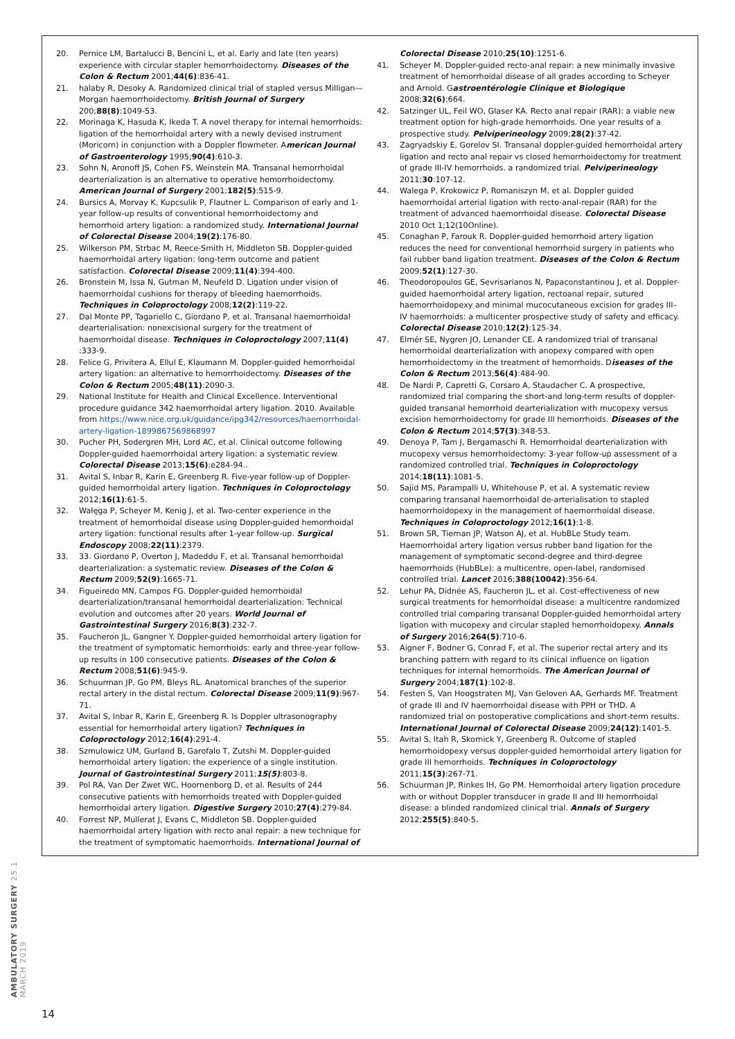20. Pernice LM, Bartalucci B, Bencini L, et al. Early and late (ten years) experience with circular stapler hemorrhoidectomy. Diseases of the Colon & Rectum 2001;44(6):836-41.
21. halaby R, Desoky A. Randomized clinical trial of stapled versus Milligan—Morgan haemorrhoidectomy. British Journal of Surgery 200;88(8):1049-53.
22. Morinaga K, Hasuda K, Ikeda T. A novel therapy for internal hemorrhoids: ligation of the hemorrhoidal artery with a newly devised instrument (Moricorn) in conjunction with a Doppler flowmeter. American Journal of Gastroenterology 1995;90(4):610-3.
23. Sohn N, Aronoff JS, Cohen FS, Weinstein MA. Transanal hemorrhoidal dearterialization is an alternative to operative hemorrhoidectomy. American Journal of Surgery 2001;182(5):515-9.
24. Bursics A, Morvay K, Kupcsulik P, Flautner L. Comparison of early and 1-year follow-up results of conventional hemorrhoidectomy and hemorrhoid artery ligation: a randomized study. International Journal of Colorectal Disease 2004;19(2):176-80.
25. Wilkerson PM, Strbac M, Reece-Smith H, Middleton SB. Doppler-guided haemorrhoidal artery ligation: long-term outcome and patient satisfaction. Colorectal Disease 2009;11(4):394-400.
26. Bronstein M, Issa N, Gutman M, Neufeld D. Ligation under vision of haemorrhoidal cushions for therapy of bleeding haemorrhoids. Techniques in Coloproctology 2008;12(2):119-22.
27. Dal Monte PP, Tagariello C, Giordano P, et al. Transanal haemorrhoidal dearterialisation: nonexcisional surgery for the treatment of haemorrhoidal disease. Techniques in Coloproctology 2007;11(4) :333-9.
28. Felice G, Privitera A, Ellul E, Klaumann M. Doppler-guided hemorrhoidal artery ligation: an alternative to hemorrhoidectomy. Diseases of the Colon & Rectum 2005;48(11):2090-3.
29. National Institute for Health and Clinical Excellence. Interventional procedure guidance 342 haemorrhoidal artery ligation. 2010. Available from https://www.nice.org.uk/guidance/ipg342/resources/haemorrhoidal-artery-ligation-1899867569868997
30. Pucher PH, Sodergren MH, Lord AC, et al. Clinical outcome following Doppler-guided haemorrhoidal artery ligation: a systematic review. Colorectal Disease 2013;15(6):e284-94..
31. Avital S, Inbar R, Karin E, Greenberg R. Five-year follow-up of Doppler-guided hemorrhoidal artery ligation. Techniques in Coloproctology 2012;16(1):61-5.
32. Wałęga P, Scheyer M, Kenig J, et al. Two-center experience in the treatment of hemorrhoidal disease using Doppler-guided hemorrhoidal artery ligation: functional results after 1-year follow-up. Surgical Endoscopy 2008;22(11):2379.
33. 33. Giordano P, Overton J, Madeddu F, et al. Transanal hemorrhoidal dearterialization: a systematic review. Diseases of the Colon & Rectum 2009;52(9):1665-71.
34. Figueiredo MN, Campos FG. Doppler-guided hemorrhoidal dearterialization/transanal hemorrhoidal dearterialization: Technical evolution and outcomes after 20 years. World Journal of Gastrointestinal Surgery 2016;8(3):232-7.
35. Faucheron JL, Gangner Y. Doppler-guided hemorrhoidal artery ligation for the treatment of symptomatic hemorrhoids: early and three-year follow-up results in 100 consecutive patients. Diseases of the Colon & Rectum 2008;51(6):945-9.
36. Schuurman JP, Go PM, Bleys RL. Anatomical branches of the superior rectal artery in the distal rectum. Colorectal Disease 2009;11(9):967-71.
37. Avital S, Inbar R, Karin E, Greenberg R. Is Doppler ultrasonography essential for hemorrhoidal artery ligation? Techniques in Coloproctology 2012;16(4):291-4.
38. Szmulowicz UM, Gurland B, Garofalo T, Zutshi M. Doppler-guided hemorrhoidal artery ligation: the experience of a single institution. Journal of Gastrointestinal Surgery 2011;15(5):803-8.
39. Pol RA, Van Der Zwet WC, Hoornenborg D, et al. Results of 244 consecutive patients with hemorrhoids treated with Doppler-guided hemorrhoidal artery ligation. Digestive Surgery 2010;27(4):279-84.
40. Forrest NP, Mullerat J, Evans C, Middleton SB. Doppler-guided haemorrhoidal artery ligation with recto anal repair: a new technique for the treatment of symptomatic haemorrhoids. International Journal of
Colorectal Disease 2010;25(10):1251-6.
41. Scheyer M. Doppler-guided recto-anal repair: a new minimally invasive treatment of hemorrhoidal disease of all grades according to Scheyer and Arnold. Gastroentérologie Clinique et Biologique 2008;32(6):664.
42. Satzinger UL, Feil WO, Glaser KA. Recto anal repair (RAR): a viable new treatment option for high-grade hemorrhoids. One year results of a prospective study. Pelviperineology 2009;28(2):37-42.
43. Zagryadskiy E, Gorelov SI. Transanal doppler-guided hemorrhoidal artery ligation and recto anal repair vs closed hemorrhoidectomy for treatment of grade III-IV hemorrhoids. a randomized trial. Pelviperineology 2011;30:107-12.
44. Walega P, Krokowicz P, Romaniszyn M, et al. Doppler guided haemorrhoidal arterial ligation with recto-anal-repair (RAR) for the treatment of advanced haemorrhoidal disease. Colorectal Disease 2010 Oct 1;12(10Online).
45. Conaghan P, Farouk R. Doppler-guided hemorrhoid artery ligation reduces the need for conventional hemorrhoid surgery in patients who fail rubber band ligation treatment. Diseases of the Colon & Rectum 2009;52(1):127-30.
46. Theodoropoulos GE, Sevrisarianos N, Papaconstantinou J, et al. Doppler-guided haemorrhoidal artery ligation, rectoanal repair, sutured haemorrhoidopexy and minimal mucocutaneous excision for grades III–IV haemorrhoids: a multicenter prospective study of safety and efficacy. Colorectal Disease 2010;12(2):125-34.
47. Elmér SE, Nygren JO, Lenander CE. A randomized trial of transanal hemorrhoidal dearterialization with anopexy compared with open hemorrhoidectomy in the treatment of hemorrhoids. Diseases of the Colon & Rectum 2013;56(4):484-90.
48. De Nardi P, Capretti G, Corsaro A, Staudacher C. A prospective, randomized trial comparing the short-and long-term results of doppler-guided transanal hemorrhoid dearterialization with mucopexy versus excision hemorrhoidectomy for grade III hemorrhoids. Diseases of the Colon & Rectum 2014;57(3):348-53.
49. Denoya P, Tam J, Bergamaschi R. Hemorrhoidal dearterialization with mucopexy versus hemorrhoidectomy: 3-year follow-up assessment of a randomized controlled trial. Techniques in Coloproctology 2014;18(11):1081-5.
50. Sajid MS, Parampalli U, Whitehouse P, et al. A systematic review comparing transanal haemorrhoidal de-arterialisation to stapled haemorrhoidopexy in the management of haemorrhoidal disease. Techniques in Coloproctology 2012;16(1):1-8.
51. Brown SR, Tiernan JP, Watson AJ, et al. HubBLe Study team. Haemorrhoidal artery ligation versus rubber band ligation for the management of symptomatic second-degree and third-degree haemorrhoids (HubBLe): a multicentre, open-label, randomised controlled trial. Lancet 2016;388(10042):356-64.
52. Lehur PA, Didnée AS, Faucheron JL, et al. Cost-effectiveness of new surgical treatments for hemorrhoidal disease: a multicentre randomized controlled trial comparing transanal Doppler-guided hemorrhoidal artery ligation with mucopexy and circular stapled hemorrhoidopexy. Annals of Surgery 2016;264(5):710-6.
53. Aigner F, Bodner G, Conrad F, et al. The superior rectal artery and its branching pattern with regard to its clinical influence on ligation techniques for internal hemorrhoids. The American Journal of Surgery 2004;187(1):102-8.
54. Festen S, Van Hoogstraten MJ, Van Geloven AA, Gerhards MF. Treatment of grade III and IV haemorrhoidal disease with PPH or THD. A randomized trial on postoperative complications and short-term results. International Journal of Colorectal Disease 2009;24(12):1401-5.
55. Avital S, Itah R, Skornick Y, Greenberg R. Outcome of stapled hemorrhoidopexy versus doppler-guided hemorrhoidal artery ligation for grade III hemorrhoids. Techniques in Coloproctology 2011;15(3):267-71.
56. Schuurman JP, Rinkes IH, Go PM. Hemorrhoidal artery ligation procedure with or without Doppler transducer in grade II and III hemorrhoidal disease: a blinded randomized clinical trial. Annals of Surgery 2012;255(5):840-5.
AMBULATORY SURGERY 25.1 MARCH 2019
14